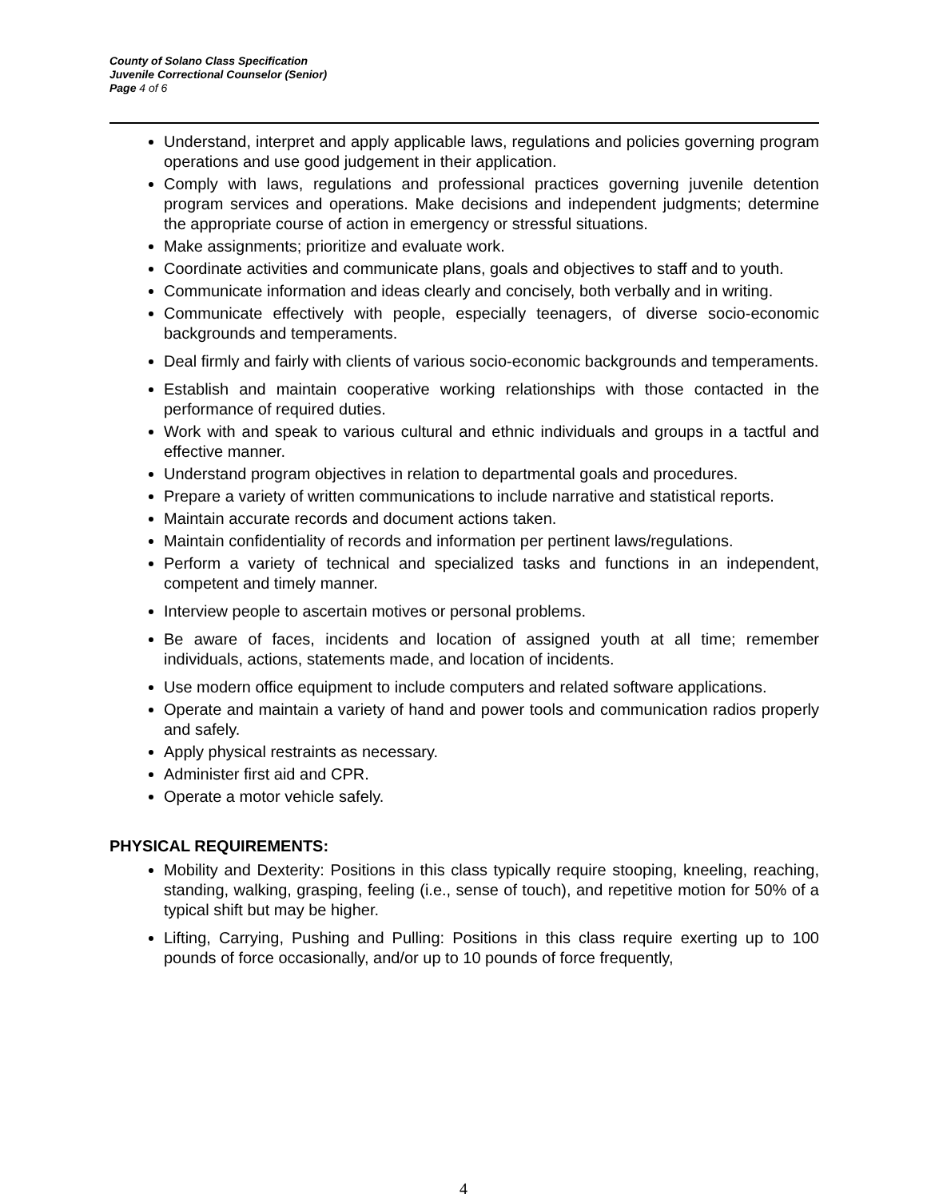County of Solano Class Specification
Juvenile Correctional Counselor (Senior)
Page 4 of 6
Understand, interpret and apply applicable laws, regulations and policies governing program operations and use good judgement in their application.
Comply with laws, regulations and professional practices governing juvenile detention program services and operations. Make decisions and independent judgments; determine the appropriate course of action in emergency or stressful situations.
Make assignments; prioritize and evaluate work.
Coordinate activities and communicate plans, goals and objectives to staff and to youth.
Communicate information and ideas clearly and concisely, both verbally and in writing.
Communicate effectively with people, especially teenagers, of diverse socio-economic backgrounds and temperaments.
Deal firmly and fairly with clients of various socio-economic backgrounds and temperaments.
Establish and maintain cooperative working relationships with those contacted in the performance of required duties.
Work with and speak to various cultural and ethnic individuals and groups in a tactful and effective manner.
Understand program objectives in relation to departmental goals and procedures.
Prepare a variety of written communications to include narrative and statistical reports.
Maintain accurate records and document actions taken.
Maintain confidentiality of records and information per pertinent laws/regulations.
Perform a variety of technical and specialized tasks and functions in an independent, competent and timely manner.
Interview people to ascertain motives or personal problems.
Be aware of faces, incidents and location of assigned youth at all time; remember individuals, actions, statements made, and location of incidents.
Use modern office equipment to include computers and related software applications.
Operate and maintain a variety of hand and power tools and communication radios properly and safely.
Apply physical restraints as necessary.
Administer first aid and CPR.
Operate a motor vehicle safely.
PHYSICAL REQUIREMENTS:
Mobility and Dexterity: Positions in this class typically require stooping, kneeling, reaching, standing, walking, grasping, feeling (i.e., sense of touch), and repetitive motion for 50% of a typical shift but may be higher.
Lifting, Carrying, Pushing and Pulling: Positions in this class require exerting up to 100 pounds of force occasionally, and/or up to 10 pounds of force frequently,
4